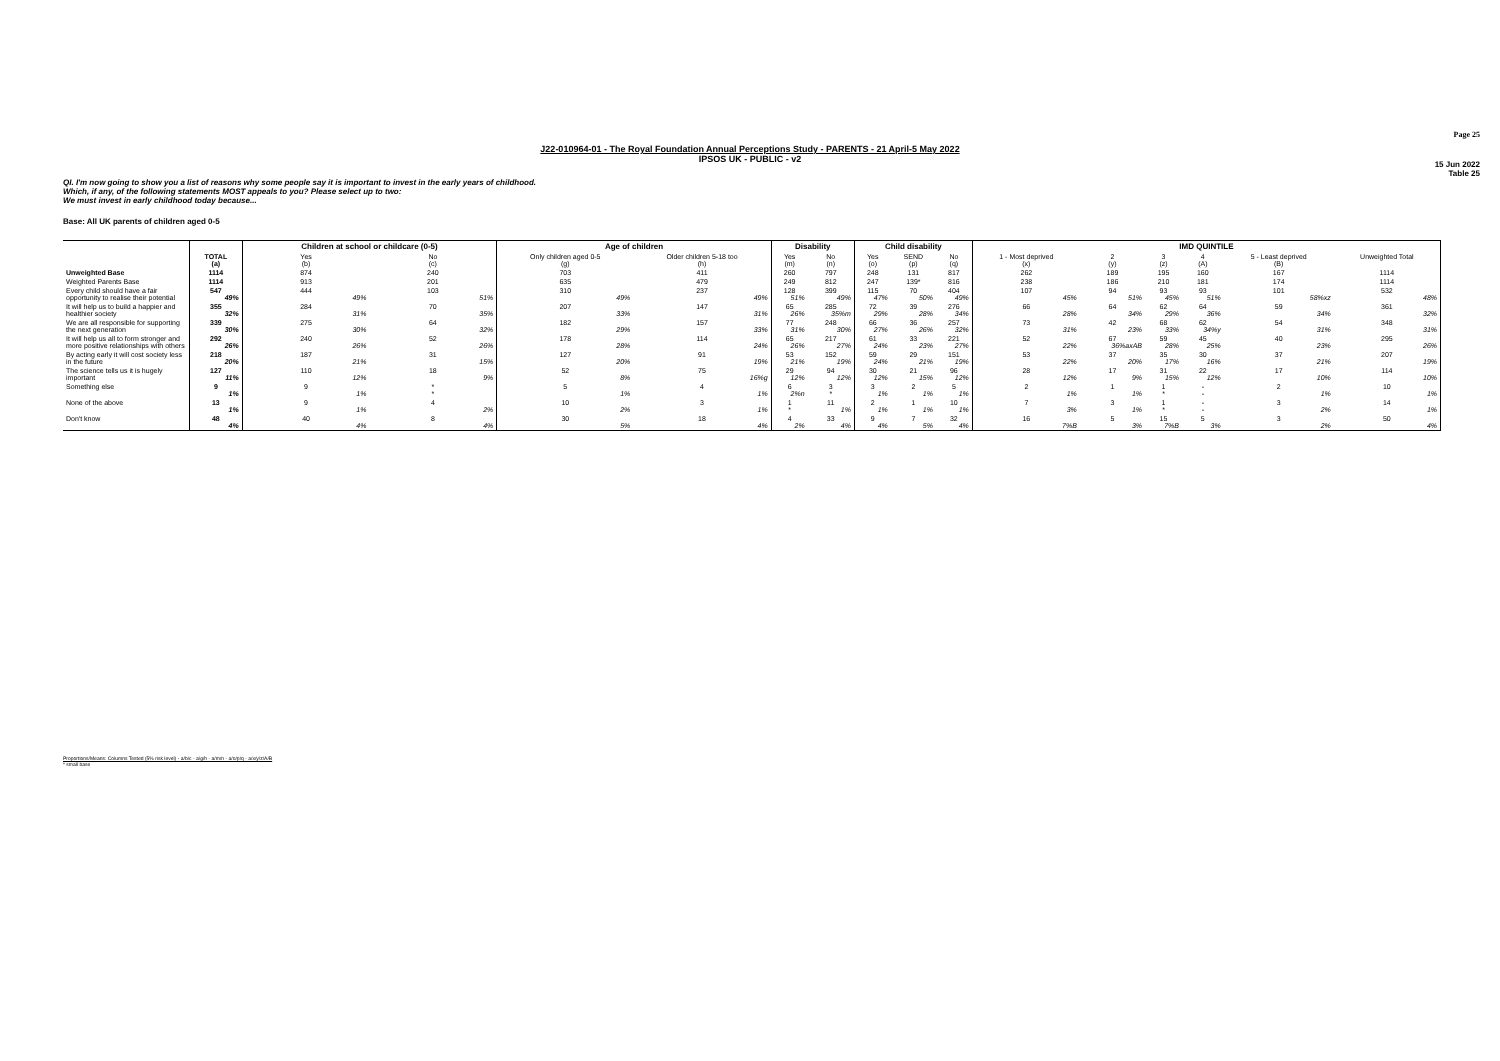Page 25
J22-010964-01 - The Royal Foundation Annual Perceptions Study - PARENTS - 21 April-5 May 2022
IPSOS UK - PUBLIC - v2
15 Jun 2022
Table 25
QI. I'm now going to show you a list of reasons why some people say it is important to invest in the early years of childhood. Which, if any, of the following statements MOST appeals to you? Please select up to two:
We must invest in early childhood today because...
Base: All UK parents of children aged 0-5
| | | Children at school or childcare (0-5) | | Age of children | | Disability | | Child disability | | | IMD QUINTILE | | | | | |
| --- | --- | --- | --- | --- | --- | --- | --- | --- | --- | --- | --- | --- | --- | --- | --- | --- |
| | TOTAL (a) | Yes (b) | No (c) | Only children aged 0-5 (g) | Older children 5-18 too (h) | Yes (m) | No (n) | Yes (o) | SEND (p) | No (q) | 1 - Most deprived (x) | 2 (y) | 3 (z) | 4 (A) | 5 - Least deprived (B) | Unweighted Total |
| Unweighted Base | 1114 | 874 | 240 | 703 | 411 | 260 | 797 | 248 | 131 | 817 | 262 | 189 | 195 | 160 | 167 | 1114 |
| Weighted Parents Base | 1114 | 913 | 201 | 635 | 479 | 249 | 812 | 247 | 139* | 816 | 238 | 186 | 210 | 181 | 174 | 1114 |
| Every child should have a fair opportunity to realise their potential | 547 49% | 444 49% | 103 51% | 310 49% | 237 49% | 128 51% | 399 49% | 115 47% | 70 50% | 404 49% | 107 45% | 94 51% | 93 45% | 93 51% | 101 58%xz | 532 48% |
| It will help us to build a happier and healthier society | 355 32% | 284 31% | 70 35% | 207 33% | 147 31% | 65 26% | 285 35%m | 72 29% | 39 28% | 276 34% | 66 28% | 64 34% | 62 29% | 64 36% | 59 34% | 361 32% |
| We are all responsible for supporting the next generation | 339 30% | 275 30% | 64 32% | 182 29% | 157 33% | 77 31% | 248 30% | 66 27% | 36 26% | 257 32% | 73 31% | 42 23% | 68 33% | 62 34%y | 54 31% | 348 31% |
| It will help us all to form stronger and more positive relationships with others | 292 26% | 240 26% | 52 26% | 178 28% | 114 24% | 65 26% | 217 27% | 61 24% | 33 23% | 221 27% | 52 22% | 67 36%axAB | 59 28% | 45 25% | 40 23% | 295 26% |
| By acting early it will cost society less in the future | 218 20% | 187 21% | 31 15% | 127 20% | 91 19% | 53 21% | 152 19% | 59 24% | 29 21% | 151 19% | 53 22% | 37 20% | 35 17% | 30 16% | 37 21% | 207 19% |
| The science tells us it is hugely important | 127 11% | 110 12% | 18 9% | 52 8% | 75 16%g | 29 12% | 94 12% | 30 12% | 21 15% | 96 12% | 28 12% | 17 9% | 31 15% | 22 12% | 17 10% | 114 10% |
| Something else | 9 1% | 9 1% | * * | 5 1% | 4 1% | 6 2%n | 3 * | 3 1% | 2 1% | 5 1% | 2 1% | 1 1% | 1 * | - - | 2 1% | 10 1% |
| None of the above | 13 1% | 9 1% | 4 2% | 10 2% | 3 1% | 1 * | 11 1% | 2 1% | 1 1% | 10 1% | 7 3% | 3 1% | 1 * | - - | 3 2% | 14 1% |
| Don't know | 48 4% | 40 4% | 8 4% | 30 5% | 18 4% | 4 2% | 33 4% | 9 4% | 7 5% | 32 4% | 16 7%B | 5 3% | 15 7%B | 5 3% | 3 2% | 50 4% |
Proportions/Means: Columns Tested (5% risk level) - a/b/c - a/g/h - a/m/n - a/o/p/q - a/x/y/z/A/B
* small base